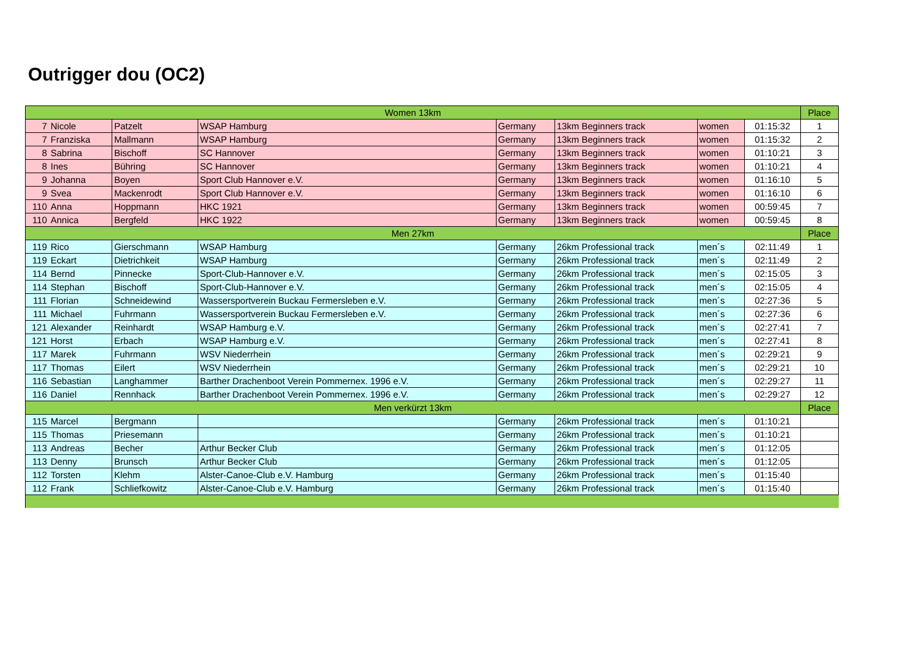Outrigger dou (OC2)
| Women 13km | | | | | | | | Place |
| 7 | Nicole | Patzelt | WSAP Hamburg | Germany | 13km Beginners track | women | 01:15:32 | 1 |
| 7 | Franziska | Mallmann | WSAP Hamburg | Germany | 13km Beginners track | women | 01:15:32 | 2 |
| 8 | Sabrina | Bischoff | SC Hannover | Germany | 13km Beginners track | women | 01:10:21 | 3 |
| 8 | Ines | Bühring | SC Hannover | Germany | 13km Beginners track | women | 01:10:21 | 4 |
| 9 | Johanna | Boyen | Sport Club Hannover e.V. | Germany | 13km Beginners track | women | 01:16:10 | 5 |
| 9 | Svea | Mackenrodt | Sport Club Hannover e.V. | Germany | 13km Beginners track | women | 01:16:10 | 6 |
| 110 | Anna | Hoppmann | HKC 1921 | Germany | 13km Beginners track | women | 00:59:45 | 7 |
| 110 | Annica | Bergfeld | HKC 1922 | Germany | 13km Beginners track | women | 00:59:45 | 8 |
| Men 27km | | | | | | | | Place |
| 119 | Rico | Gierschmann | WSAP Hamburg | Germany | 26km Professional track | men´s | 02:11:49 | 1 |
| 119 | Eckart | Dietrichkeit | WSAP Hamburg | Germany | 26km Professional track | men´s | 02:11:49 | 2 |
| 114 | Bernd | Pinnecke | Sport-Club-Hannover e.V. | Germany | 26km Professional track | men´s | 02:15:05 | 3 |
| 114 | Stephan | Bischoff | Sport-Club-Hannover e.V. | Germany | 26km Professional track | men´s | 02:15:05 | 4 |
| 111 | Florian | Schneidewind | Wassersportverein Buckau Fermersleben e.V. | Germany | 26km Professional track | men´s | 02:27:36 | 5 |
| 111 | Michael | Fuhrmann | Wassersportverein Buckau Fermersleben e.V. | Germany | 26km Professional track | men´s | 02:27:36 | 6 |
| 121 | Alexander | Reinhardt | WSAP Hamburg e.V. | Germany | 26km Professional track | men´s | 02:27:41 | 7 |
| 121 | Horst | Erbach | WSAP Hamburg e.V. | Germany | 26km Professional track | men´s | 02:27:41 | 8 |
| 117 | Marek | Fuhrmann | WSV Niederrhein | Germany | 26km Professional track | men´s | 02:29:21 | 9 |
| 117 | Thomas | Eilert | WSV Niederrhein | Germany | 26km Professional track | men´s | 02:29:21 | 10 |
| 116 | Sebastian | Langhammer | Barther Drachenboot Verein Pommernex. 1996 e.V. | Germany | 26km Professional track | men´s | 02:29:27 | 11 |
| 116 | Daniel | Rennhack | Barther Drachenboot Verein Pommernex. 1996 e.V. | Germany | 26km Professional track | men´s | 02:29:27 | 12 |
| Men verkürzt 13km | | | | | | | | Place |
| 115 | Marcel | Bergmann | | Germany | 26km Professional track | men´s | 01:10:21 | |
| 115 | Thomas | Priesemann | | Germany | 26km Professional track | men´s | 01:10:21 | |
| 113 | Andreas | Becher | Arthur Becker Club | Germany | 26km Professional track | men´s | 01:12:05 | |
| 113 | Denny | Brunsch | Arthur Becker Club | Germany | 26km Professional track | men´s | 01:12:05 | |
| 112 | Torsten | Klehm | Alster-Canoe-Club e.V. Hamburg | Germany | 26km Professional track | men´s | 01:15:40 | |
| 112 | Frank | Schliefkowitz | Alster-Canoe-Club e.V. Hamburg | Germany | 26km Professional track | men´s | 01:15:40 | |